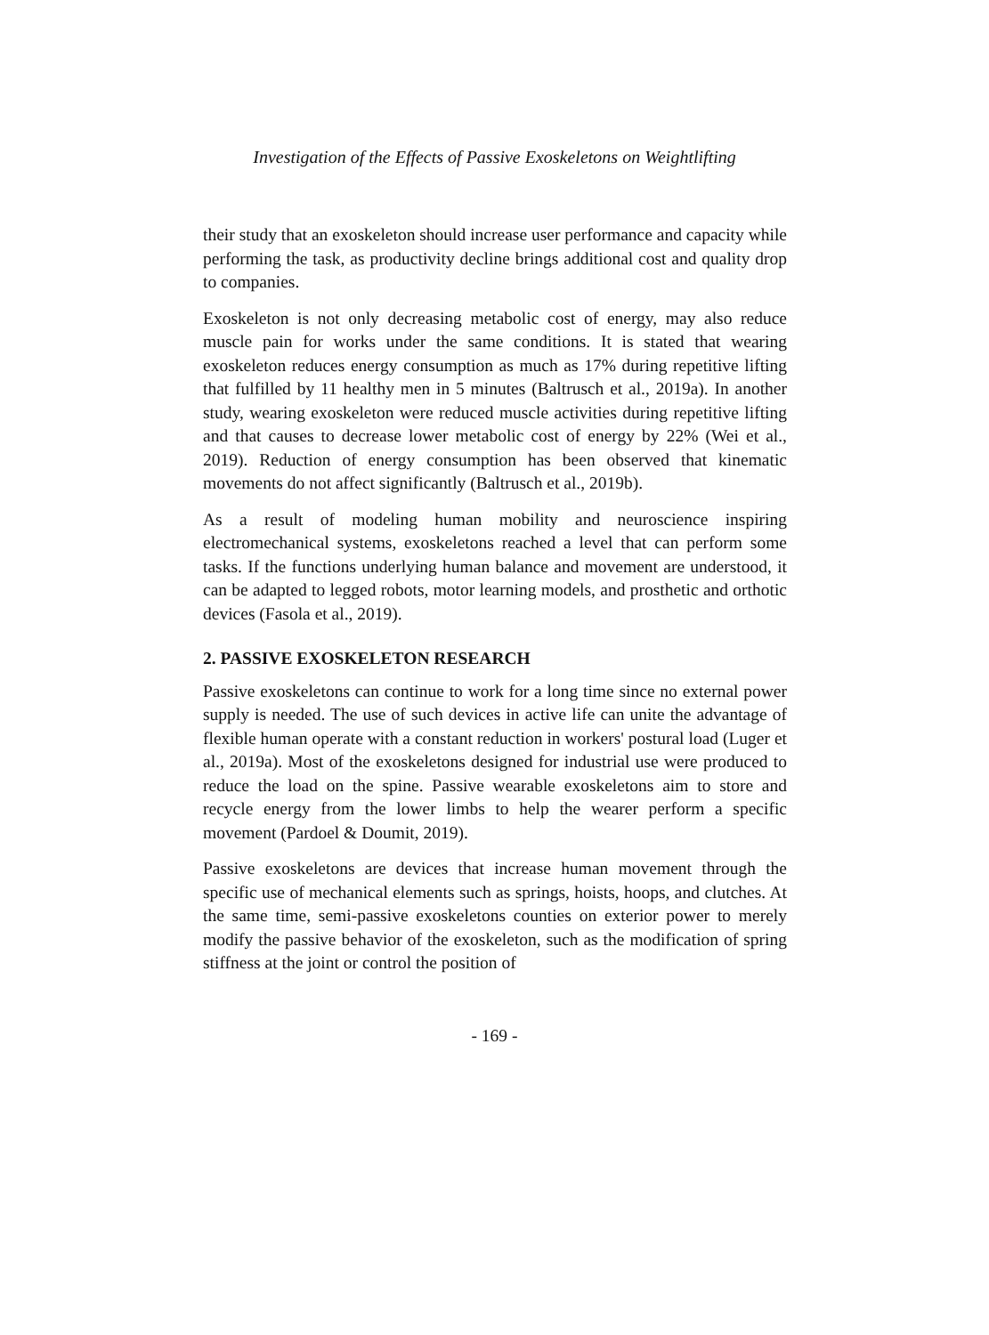Investigation of the Effects of Passive Exoskeletons on Weightlifting
their study that an exoskeleton should increase user performance and capacity while performing the task, as productivity decline brings additional cost and quality drop to companies.
Exoskeleton is not only decreasing metabolic cost of energy, may also reduce muscle pain for works under the same conditions. It is stated that wearing exoskeleton reduces energy consumption as much as 17% during repetitive lifting that fulfilled by 11 healthy men in 5 minutes (Baltrusch et al., 2019a). In another study, wearing exoskeleton were reduced muscle activities during repetitive lifting and that causes to decrease lower metabolic cost of energy by 22% (Wei et al., 2019). Reduction of energy consumption has been observed that kinematic movements do not affect significantly (Baltrusch et al., 2019b).
As a result of modeling human mobility and neuroscience inspiring electromechanical systems, exoskeletons reached a level that can perform some tasks. If the functions underlying human balance and movement are understood, it can be adapted to legged robots, motor learning models, and prosthetic and orthotic devices (Fasola et al., 2019).
2. PASSIVE EXOSKELETON RESEARCH
Passive exoskeletons can continue to work for a long time since no external power supply is needed. The use of such devices in active life can unite the advantage of flexible human operate with a constant reduction in workers' postural load (Luger et al., 2019a). Most of the exoskeletons designed for industrial use were produced to reduce the load on the spine. Passive wearable exoskeletons aim to store and recycle energy from the lower limbs to help the wearer perform a specific movement (Pardoel & Doumit, 2019).
Passive exoskeletons are devices that increase human movement through the specific use of mechanical elements such as springs, hoists, hoops, and clutches. At the same time, semi-passive exoskeletons counties on exterior power to merely modify the passive behavior of the exoskeleton, such as the modification of spring stiffness at the joint or control the position of
- 169 -